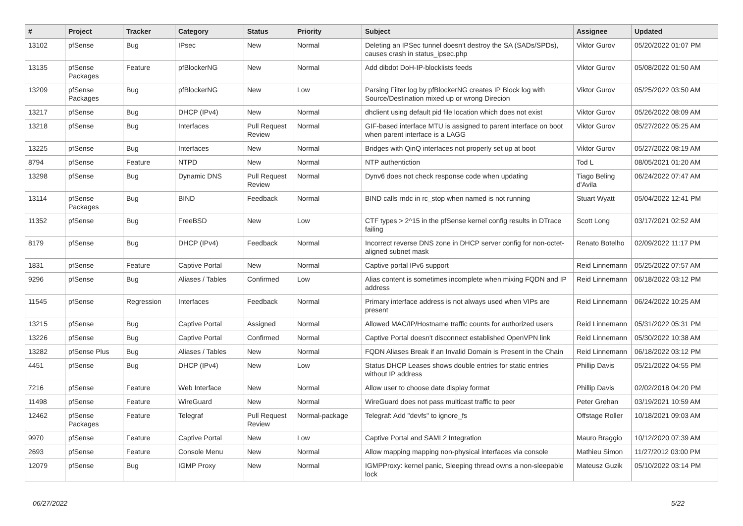| # | Project | Tracker | Category | Status | Priority | Subject | Assignee | Updated |
| --- | --- | --- | --- | --- | --- | --- | --- | --- |
| 13102 | pfSense | Bug | IPsec | New | Normal | Deleting an IPSec tunnel doesn't destroy the SA (SADs/SPDs), causes crash in status_ipsec.php | Viktor Gurov | 05/20/2022 01:07 PM |
| 13135 | pfSense Packages | Feature | pfBlockerNG | New | Normal | Add dibdot DoH-IP-blocklists feeds | Viktor Gurov | 05/08/2022 01:50 AM |
| 13209 | pfSense Packages | Bug | pfBlockerNG | New | Low | Parsing Filter log by pfBlockerNG creates IP Block log with Source/Destination mixed up or wrong Direcion | Viktor Gurov | 05/25/2022 03:50 AM |
| 13217 | pfSense | Bug | DHCP (IPv4) | New | Normal | dhclient using default pid file location which does not exist | Viktor Gurov | 05/26/2022 08:09 AM |
| 13218 | pfSense | Bug | Interfaces | Pull Request Review | Normal | GIF-based interface MTU is assigned to parent interface on boot when parent interface is a LAGG | Viktor Gurov | 05/27/2022 05:25 AM |
| 13225 | pfSense | Bug | Interfaces | New | Normal | Bridges with QinQ interfaces not properly set up at boot | Viktor Gurov | 05/27/2022 08:19 AM |
| 8794 | pfSense | Feature | NTPD | New | Normal | NTP authentiction | Tod L | 08/05/2021 01:20 AM |
| 13298 | pfSense | Bug | Dynamic DNS | Pull Request Review | Normal | Dynv6 does not check response code when updating | Tiago Beling d'Avila | 06/24/2022 07:47 AM |
| 13114 | pfSense Packages | Bug | BIND | Feedback | Normal | BIND calls rndc in rc_stop when named is not running | Stuart Wyatt | 05/04/2022 12:41 PM |
| 11352 | pfSense | Bug | FreeBSD | New | Low | CTF types > 2^15 in the pfSense kernel config results in DTrace failing | Scott Long | 03/17/2021 02:52 AM |
| 8179 | pfSense | Bug | DHCP (IPv4) | Feedback | Normal | Incorrect reverse DNS zone in DHCP server config for non-octet-aligned subnet mask | Renato Botelho | 02/09/2022 11:17 PM |
| 1831 | pfSense | Feature | Captive Portal | New | Normal | Captive portal IPv6 support | Reid Linnemann | 05/25/2022 07:57 AM |
| 9296 | pfSense | Bug | Aliases / Tables | Confirmed | Low | Alias content is sometimes incomplete when mixing FQDN and IP address | Reid Linnemann | 06/18/2022 03:12 PM |
| 11545 | pfSense | Regression | Interfaces | Feedback | Normal | Primary interface address is not always used when VIPs are present | Reid Linnemann | 06/24/2022 10:25 AM |
| 13215 | pfSense | Bug | Captive Portal | Assigned | Normal | Allowed MAC/IP/Hostname traffic counts for authorized users | Reid Linnemann | 05/31/2022 05:31 PM |
| 13226 | pfSense | Bug | Captive Portal | Confirmed | Normal | Captive Portal doesn't disconnect established OpenVPN link | Reid Linnemann | 05/30/2022 10:38 AM |
| 13282 | pfSense Plus | Bug | Aliases / Tables | New | Normal | FQDN Aliases Break if an Invalid Domain is Present in the Chain | Reid Linnemann | 06/18/2022 03:12 PM |
| 4451 | pfSense | Bug | DHCP (IPv4) | New | Low | Status DHCP Leases shows double entries for static entries without IP address | Phillip Davis | 05/21/2022 04:55 PM |
| 7216 | pfSense | Feature | Web Interface | New | Normal | Allow user to choose date display format | Phillip Davis | 02/02/2018 04:20 PM |
| 11498 | pfSense | Feature | WireGuard | New | Normal | WireGuard does not pass multicast traffic to peer | Peter Grehan | 03/19/2021 10:59 AM |
| 12462 | pfSense Packages | Feature | Telegraf | Pull Request Review | Normal-package | Telegraf: Add "devfs" to ignore_fs | Offstage Roller | 10/18/2021 09:03 AM |
| 9970 | pfSense | Feature | Captive Portal | New | Low | Captive Portal and SAML2 Integration | Mauro Braggio | 10/12/2020 07:39 AM |
| 2693 | pfSense | Feature | Console Menu | New | Normal | Allow mapping mapping non-physical interfaces via console | Mathieu Simon | 11/27/2012 03:00 PM |
| 12079 | pfSense | Bug | IGMP Proxy | New | Normal | IGMPProxy: kernel panic, Sleeping thread owns a non-sleepable lock | Mateusz Guzik | 05/10/2022 03:14 PM |
06/27/2022 5/22